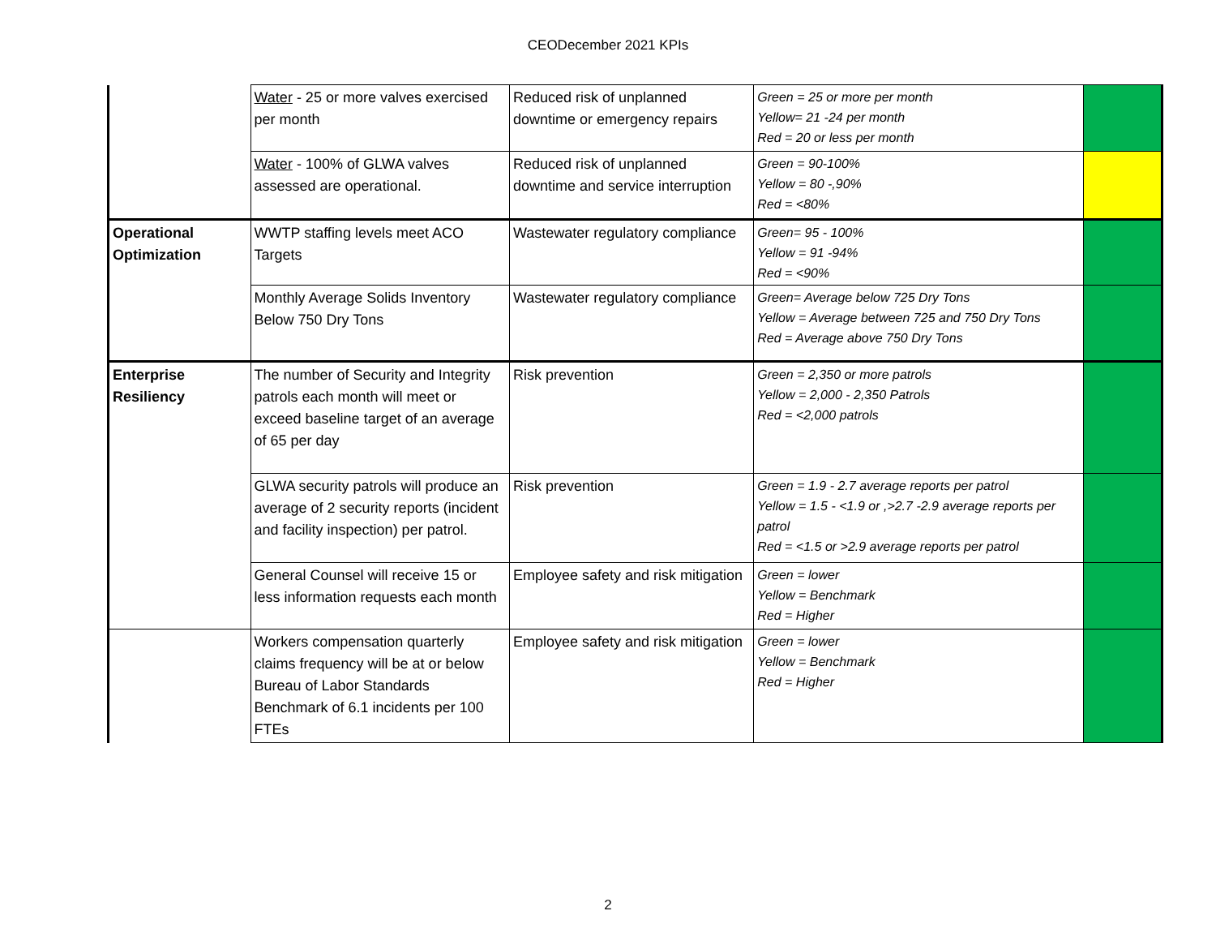CEODecember 2021 KPIs
| | Water - 25 or more valves exercised per month | Reduced risk of unplanned downtime or emergency repairs | Green = 25 or more per month Yellow= 21 -24 per month Red = 20 or less per month | |
| | Water - 100% of GLWA valves assessed are operational. | Reduced risk of unplanned downtime and service interruption | Green = 90-100% Yellow = 80 -,90% Red = <80% | |
| Operational Optimization | WWTP staffing levels meet ACO Targets | Wastewater regulatory compliance | Green= 95 - 100% Yellow = 91 -94% Red = <90% | |
| | Monthly Average Solids Inventory Below 750 Dry Tons | Wastewater regulatory compliance | Green= Average below 725 Dry Tons Yellow = Average between 725 and 750 Dry Tons Red = Average above 750 Dry Tons | |
| Enterprise Resiliency | The number of Security and Integrity patrols each month will meet or exceed baseline target of an average of 65 per day | Risk prevention | Green = 2,350 or more patrols Yellow = 2,000 - 2,350 Patrols Red = <2,000 patrols | |
| | GLWA security patrols will produce an average of 2 security reports (incident and facility inspection) per patrol. | Risk prevention | Green = 1.9 - 2.7 average reports per patrol Yellow = 1.5 - <1.9 or ,>2.7 -2.9 average reports per patrol Red = <1.5 or >2.9 average reports per patrol | |
| | General Counsel will receive 15 or less information requests each month | Employee safety and risk mitigation | Green = lower Yellow = Benchmark Red = Higher | |
| | Workers compensation quarterly claims frequency will be at or below Bureau of Labor Standards Benchmark of 6.1 incidents per 100 FTEs | Employee safety and risk mitigation | Green = lower Yellow = Benchmark Red = Higher | |
2